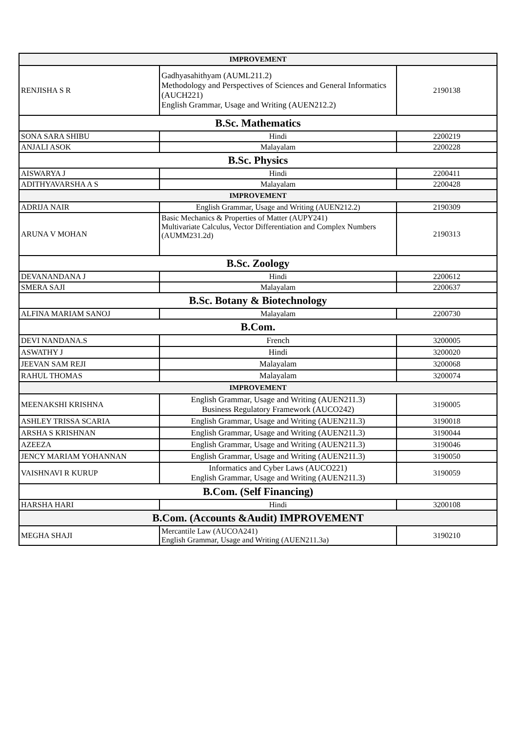| IMPROVEMENT | | |
| --- | --- | --- |
| RENJISHA S R | Gadhyasahithyam (AUML211.2) Methodology and Perspectives of Sciences and General Informatics (AUCH221) English Grammar, Usage and Writing (AUEN212.2) | 2190138 |
| B.Sc. Mathematics | | |
| SONA SARA SHIBU | Hindi | 2200219 |
| ANJALI ASOK | Malayalam | 2200228 |
| B.Sc. Physics | | |
| AISWARYA J | Hindi | 2200411 |
| ADITHYAVARSHA A S | Malayalam | 2200428 |
| IMPROVEMENT | | |
| ADRIJA NAIR | English Grammar, Usage and Writing (AUEN212.2) | 2190309 |
| ARUNA V MOHAN | Basic Mechanics & Properties of Matter (AUPY241) Multivariate Calculus, Vector Differentiation and Complex Numbers (AUMM231.2d) | 2190313 |
| B.Sc. Zoology | | |
| DEVANANDANA J | Hindi | 2200612 |
| SMERA SAJI | Malayalam | 2200637 |
| B.Sc. Botany & Biotechnology | | |
| ALFINA MARIAM SANOJ | Malayalam | 2200730 |
| B.Com. | | |
| DEVI NANDANA.S | French | 3200005 |
| ASWATHY J | Hindi | 3200020 |
| JEEVAN SAM REJI | Malayalam | 3200068 |
| RAHUL THOMAS | Malayalam | 3200074 |
| IMPROVEMENT | | |
| MEENAKSHI KRISHNA | English Grammar, Usage and Writing (AUEN211.3) Business Regulatory Framework (AUCO242) | 3190005 |
| ASHLEY TRISSA SCARIA | English Grammar, Usage and Writing (AUEN211.3) | 3190018 |
| ARSHA S KRISHNAN | English Grammar, Usage and Writing (AUEN211.3) | 3190044 |
| AZEEZA | English Grammar, Usage and Writing (AUEN211.3) | 3190046 |
| JENCY MARIAM YOHANNAN | English Grammar, Usage and Writing (AUEN211.3) | 3190050 |
| VAISHNAVI R KURUP | Informatics and Cyber Laws (AUCO221) English Grammar, Usage and Writing (AUEN211.3) | 3190059 |
| B.Com. (Self Financing) | | |
| HARSHA HARI | Hindi | 3200108 |
| B.Com. (Accounts &Audit) IMPROVEMENT | | |
| MEGHA SHAJI | Mercantile Law (AUCOA241) English Grammar, Usage and Writing (AUEN211.3a) | 3190210 |